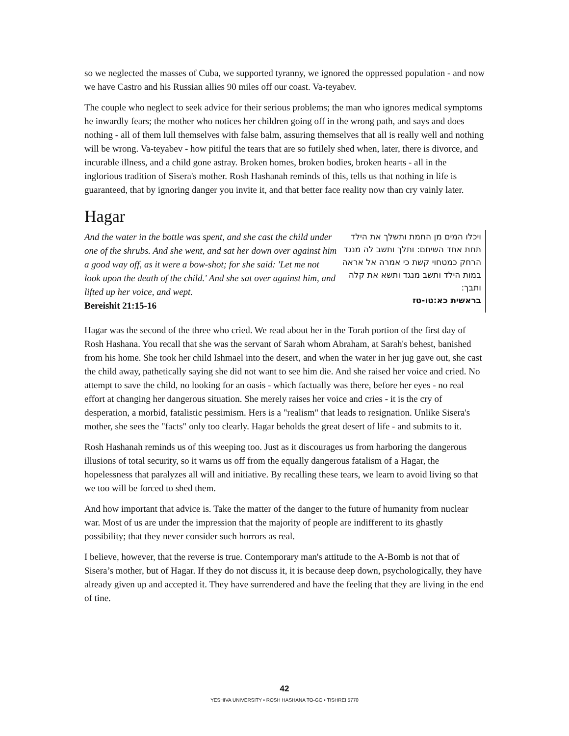so we neglected the masses of Cuba, we supported tyranny, we ignored the oppressed population - and now we have Castro and his Russian allies 90 miles off our coast. Va-teyabev.
The couple who neglect to seek advice for their serious problems; the man who ignores medical symptoms he inwardly fears; the mother who notices her children going off in the wrong path, and says and does nothing - all of them lull themselves with false balm, assuring themselves that all is really well and nothing will be wrong. Va-teyabev - how pitiful the tears that are so futilely shed when, later, there is divorce, and incurable illness, and a child gone astray. Broken homes, broken bodies, broken hearts - all in the inglorious tradition of Sisera's mother. Rosh Hashanah reminds of this, tells us that nothing in life is guaranteed, that by ignoring danger you invite it, and that better face reality now than cry vainly later.
Hagar
And the water in the bottle was spent, and she cast the child under one of the shrubs. And she went, and sat her down over against him a good way off, as it were a bow-shot; for she said: 'Let me not look upon the death of the child.' And she sat over against him, and lifted up her voice, and wept.
Bereishit 21:15-16
ויכלו המים מן החמת ותשלך את הילד תחת אחד השיחם: ותלך ותשב לה מנגד הרחק כמטחוי קשת כי אמרה אל אראה במות הילד ותשב מנגד ותשא את קלה ותבך:
בראשית כא:טו-טז
Hagar was the second of the three who cried. We read about her in the Torah portion of the first day of Rosh Hashana. You recall that she was the servant of Sarah whom Abraham, at Sarah's behest, banished from his home. She took her child Ishmael into the desert, and when the water in her jug gave out, she cast the child away, pathetically saying she did not want to see him die. And she raised her voice and cried. No attempt to save the child, no looking for an oasis - which factually was there, before her eyes - no real effort at changing her dangerous situation. She merely raises her voice and cries - it is the cry of desperation, a morbid, fatalistic pessimism. Hers is a "realism" that leads to resignation. Unlike Sisera's mother, she sees the "facts" only too clearly. Hagar beholds the great desert of life - and submits to it.
Rosh Hashanah reminds us of this weeping too. Just as it discourages us from harboring the dangerous illusions of total security, so it warns us off from the equally dangerous fatalism of a Hagar, the hopelessness that paralyzes all will and initiative. By recalling these tears, we learn to avoid living so that we too will be forced to shed them.
And how important that advice is. Take the matter of the danger to the future of humanity from nuclear war. Most of us are under the impression that the majority of people are indifferent to its ghastly possibility; that they never consider such horrors as real.
I believe, however, that the reverse is true. Contemporary man's attitude to the A-Bomb is not that of Sisera’s mother, but of Hagar. If they do not discuss it, it is because deep down, psychologically, they have already given up and accepted it. They have surrendered and have the feeling that they are living in the end of tine.
42
YESHIVA UNIVERSITY • ROSH HASHANA TO-GO • TISHREI 5770